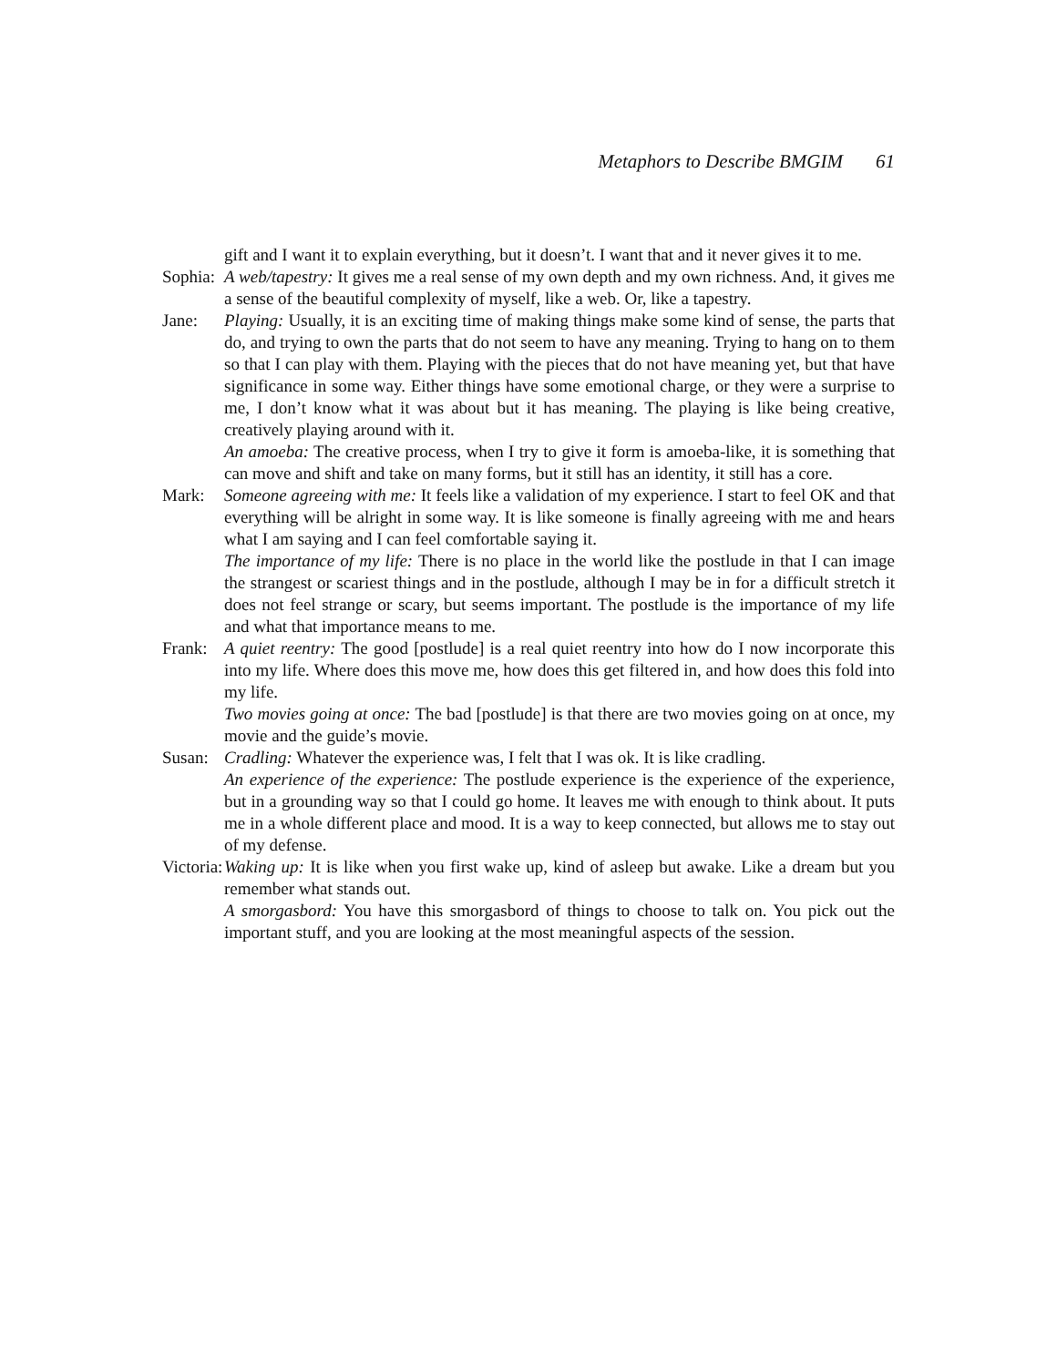Metaphors to Describe BMGIM 61
gift and I want it to explain everything, but it doesn’t. I want that and it never gives it to me.
Sophia: A web/tapestry: It gives me a real sense of my own depth and my own richness. And, it gives me a sense of the beautiful complexity of myself, like a web. Or, like a tapestry.
Jane: Playing: Usually, it is an exciting time of making things make some kind of sense, the parts that do, and trying to own the parts that do not seem to have any meaning. Trying to hang on to them so that I can play with them. Playing with the pieces that do not have meaning yet, but that have significance in some way. Either things have some emotional charge, or they were a surprise to me, I don’t know what it was about but it has meaning. The playing is like being creative, creatively playing around with it.
An amoeba: The creative process, when I try to give it form is amoeba-like, it is something that can move and shift and take on many forms, but it still has an identity, it still has a core.
Mark: Someone agreeing with me: It feels like a validation of my experience. I start to feel OK and that everything will be alright in some way. It is like someone is finally agreeing with me and hears what I am saying and I can feel comfortable saying it.
The importance of my life: There is no place in the world like the postlude in that I can image the strangest or scariest things and in the postlude, although I may be in for a difficult stretch it does not feel strange or scary, but seems important. The postlude is the importance of my life and what that importance means to me.
Frank: A quiet reentry: The good [postlude] is a real quiet reentry into how do I now incorporate this into my life. Where does this move me, how does this get filtered in, and how does this fold into my life.
Two movies going at once: The bad [postlude] is that there are two movies going on at once, my movie and the guide’s movie.
Susan: Cradling: Whatever the experience was, I felt that I was ok. It is like cradling.
An experience of the experience: The postlude experience is the experience of the experience, but in a grounding way so that I could go home. It leaves me with enough to think about. It puts me in a whole different place and mood. It is a way to keep connected, but allows me to stay out of my defense.
Victoria: Waking up: It is like when you first wake up, kind of asleep but awake. Like a dream but you remember what stands out.
A smorgasbord: You have this smorgasbord of things to choose to talk on. You pick out the important stuff, and you are looking at the most meaningful aspects of the session.